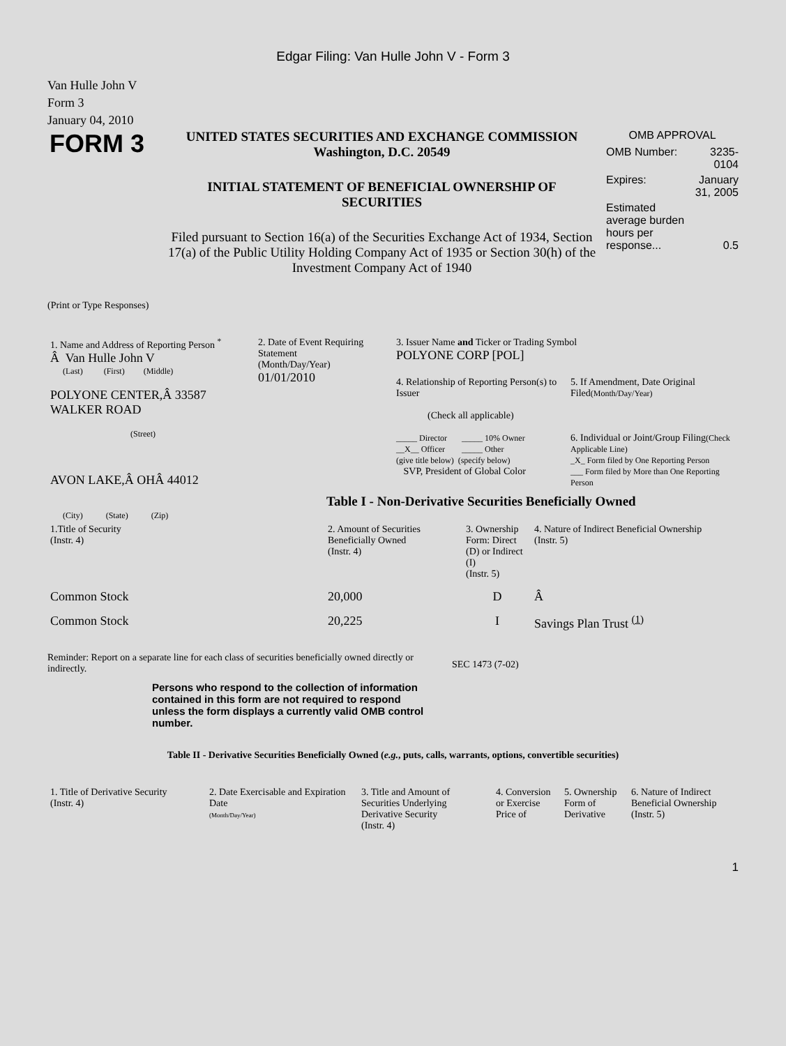Edgar Filing: Van Hulle John V - Form 3
Van Hulle John V
Form 3
January 04, 2010
FORM 3
UNITED STATES SECURITIES AND EXCHANGE COMMISSION
Washington, D.C. 20549
INITIAL STATEMENT OF BENEFICIAL OWNERSHIP OF SECURITIES
Filed pursuant to Section 16(a) of the Securities Exchange Act of 1934, Section 17(a) of the Public Utility Holding Company Act of 1935 or Section 30(h) of the Investment Company Act of 1940
OMB APPROVAL
| OMB Number: | 3235-0104 |
| Expires: | January 31, 2005 |
| Estimated average burden hours per response... | 0.5 |
(Print or Type Responses)
| 1. Name and Address of Reporting Person <sup>*</sup> Â Van Hulle John V (Last) (First) (Middle) POLYONE CENTER,Â 33587 WALKER ROAD (Street) AVON LAKE,Â OHÂ 44012 (City) (State) (Zip) | 2. Date of Event Requiring Statement (Month/Day/Year) 01/01/2010 | 3. Issuer Name and Ticker or Trading Symbol POLYONE CORP [POL] / 4. Relationship of Reporting Person(s) to Issuer (Check all applicable) _____ Director _____ 10% Owner __X__ Officer _____ Other (give title below) (specify below) SVP, President of Global Color / 5. If Amendment, Date Original Filed (Month/Day/Year) 6. Individual or Joint/Group Filing (Check Applicable Line) _X_ Form filed by One Reporting Person ___ Form filed by More than One Reporting Person / Table I - Non-Derivative Securities Beneficially Owned |
| 1.Title of Security (Instr. 4) | 2. Amount of Securities Beneficially Owned (Instr. 4) | 3. Ownership Form: Direct (D) or Indirect (I) (Instr. 5) | 4. Nature of Indirect Beneficial Ownership (Instr. 5) |
| --- | --- | --- | --- |
| Common Stock | 20,000 | D | Â |
| Common Stock | 20,225 | I | Savings Plan Trust <sup>(1)</sup> |
Reminder: Report on a separate line for each class of securities beneficially owned directly or indirectly.
SEC 1473 (7-02)
Persons who respond to the collection of information contained in this form are not required to respond unless the form displays a currently valid OMB control number.
Table II - Derivative Securities Beneficially Owned (e.g., puts, calls, warrants, options, convertible securities)
| 1. Title of Derivative Security (Instr. 4) | 2. Date Exercisable and Expiration Date (Month/Day/Year) | 3. Title and Amount of Securities Underlying Derivative Security (Instr. 4) | 4. Conversion or Exercise Price of | 5. Ownership Form of Derivative | 6. Nature of Indirect Beneficial Ownership (Instr. 5) |
| --- | --- | --- | --- | --- | --- |
1